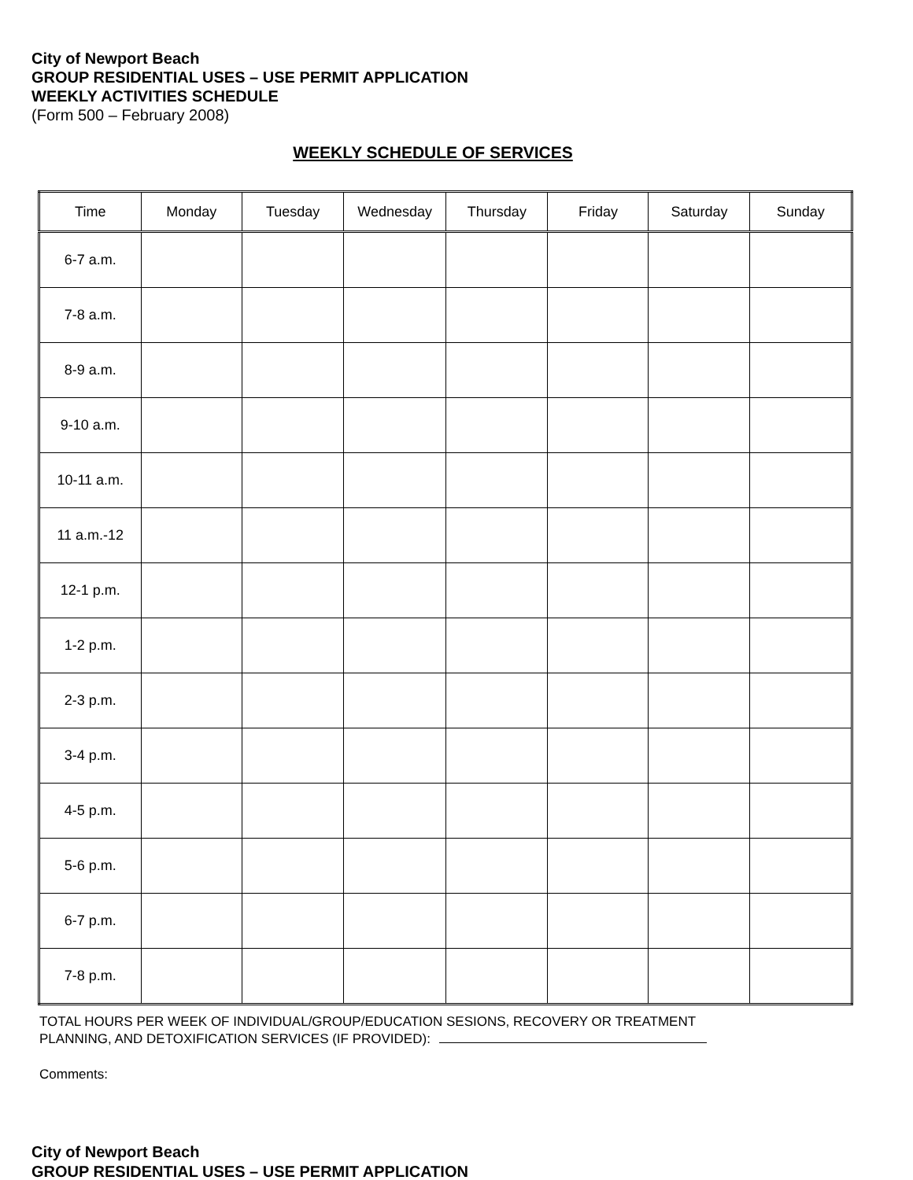City of Newport Beach
GROUP RESIDENTIAL USES – USE PERMIT APPLICATION
WEEKLY ACTIVITIES SCHEDULE
(Form 500 – February 2008)
WEEKLY SCHEDULE OF SERVICES
| Time | Monday | Tuesday | Wednesday | Thursday | Friday | Saturday | Sunday |
| --- | --- | --- | --- | --- | --- | --- | --- |
| 6-7 a.m. | | | | | | | |
| 7-8 a.m. | | | | | | | |
| 8-9 a.m. | | | | | | | |
| 9-10 a.m. | | | | | | | |
| 10-11 a.m. | | | | | | | |
| 11 a.m.-12 | | | | | | | |
| 12-1 p.m. | | | | | | | |
| 1-2 p.m. | | | | | | | |
| 2-3 p.m. | | | | | | | |
| 3-4 p.m. | | | | | | | |
| 4-5 p.m. | | | | | | | |
| 5-6 p.m. | | | | | | | |
| 6-7 p.m. | | | | | | | |
| 7-8 p.m. | | | | | | | |
TOTAL HOURS PER WEEK OF INDIVIDUAL/GROUP/EDUCATION SESIONS, RECOVERY OR TREATMENT
PLANNING, AND DETOXIFICATION SERVICES (IF PROVIDED):
Comments:
City of Newport Beach
GROUP RESIDENTIAL USES – USE PERMIT APPLICATION